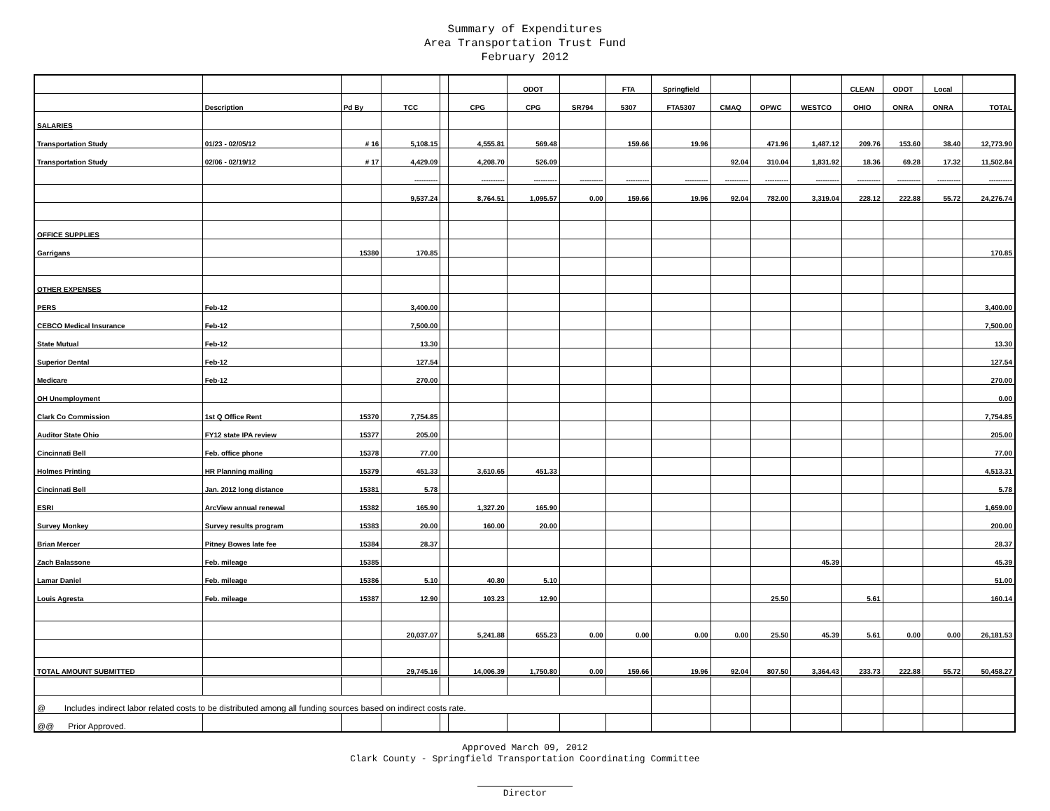Summary of Expenditures
Area Transportation Trust Fund
February 2012
| | | | | | | ODOT | | FTA | Springfield | | | | CLEAN | ODOT | Local | |
| --- | --- | --- | --- | --- | --- | --- | --- | --- | --- | --- | --- | --- | --- | --- | --- | --- |
| | Description | Pd By | TCC | | CPG | CPG | SR794 | 5307 | FTA5307 | CMAQ | OPWC | WESTCO | OHIO | ONRA | ONRA | TOTAL |
| SALARIES | | | | | | | | | | | | | | | | |
| Transportation Study | 01/23 - 02/05/12 | # 16 | 5,108.15 | | 4,555.81 | 569.48 | | 159.66 | 19.96 | | 471.96 | 1,487.12 | 209.76 | 153.60 | 38.40 | 12,773.90 |
| Transportation Study | 02/06 - 02/19/12 | # 17 | 4,429.09 | | 4,208.70 | 526.09 | | | | 92.04 | 310.04 | 1,831.92 | 18.36 | 69.28 | 17.32 | 11,502.84 |
| | | | ---------- | | ---------- | ---------- | ---------- | ---------- | ---------- | ---------- | ---------- | ---------- | ---------- | ---------- | ---------- | ---------- |
| | | | 9,537.24 | | 8,764.51 | 1,095.57 | 0.00 | 159.66 | 19.96 | 92.04 | 782.00 | 3,319.04 | 228.12 | 222.88 | 55.72 | 24,276.74 |
| OFFICE SUPPLIES | | | | | | | | | | | | | | | | |
| Garrigans | | 15380 | 170.85 | | | | | | | | | | | | | 170.85 |
| OTHER EXPENSES | | | | | | | | | | | | | | | | |
| PERS | Feb-12 | | 3,400.00 | | | | | | | | | | | | | 3,400.00 |
| CEBCO Medical Insurance | Feb-12 | | 7,500.00 | | | | | | | | | | | | | 7,500.00 |
| State Mutual | Feb-12 | | 13.30 | | | | | | | | | | | | | 13.30 |
| Superior Dental | Feb-12 | | 127.54 | | | | | | | | | | | | | 127.54 |
| Medicare | Feb-12 | | 270.00 | | | | | | | | | | | | | 270.00 |
| OH Unemployment | | | | | | | | | | | | | | | | 0.00 |
| Clark Co Commission | 1st Q Office Rent | 15370 | 7,754.85 | | | | | | | | | | | | | 7,754.85 |
| Auditor State Ohio | FY12 state IPA review | 15377 | 205.00 | | | | | | | | | | | | | 205.00 |
| Cincinnati Bell | Feb. office phone | 15378 | 77.00 | | | | | | | | | | | | | 77.00 |
| Holmes Printing | HR Planning mailing | 15379 | 451.33 | | 3,610.65 | 451.33 | | | | | | | | | | 4,513.31 |
| Cincinnati Bell | Jan. 2012 long distance | 15381 | 5.78 | | | | | | | | | | | | | 5.78 |
| ESRI | ArcView annual renewal | 15382 | 165.90 | | 1,327.20 | 165.90 | | | | | | | | | | 1,659.00 |
| Survey Monkey | Survey results program | 15383 | 20.00 | | 160.00 | 20.00 | | | | | | | | | | 200.00 |
| Brian Mercer | Pitney Bowes late fee | 15384 | 28.37 | | | | | | | | | | | | | 28.37 |
| Zach Balassone | Feb. mileage | 15385 | | | | | | | | | | 45.39 | | | | 45.39 |
| Lamar Daniel | Feb. mileage | 15386 | 5.10 | | 40.80 | 5.10 | | | | | | | | | | 51.00 |
| Louis Agresta | Feb. mileage | 15387 | 12.90 | | 103.23 | 12.90 | | | | | 25.50 | | 5.61 | | | 160.14 |
| | | | 20,037.07 | | 5,241.88 | 655.23 | 0.00 | 0.00 | 0.00 | 0.00 | 25.50 | 45.39 | 5.61 | 0.00 | 0.00 | 26,181.53 |
| TOTAL AMOUNT SUBMITTED | | | 29,745.16 | | 14,006.39 | 1,750.80 | 0.00 | 159.66 | 19.96 | 92.04 | 807.50 | 3,364.43 | 233.73 | 222.88 | 55.72 | 50,458.27 |
| @ Includes indirect labor related costs to be distributed among all funding sources based on indirect costs rate. | | | | | | | | | | | | | | | | |
| @@ Prior Approved. | | | | | | | | | | | | | | | | |
Approved March 09, 2012
Clark County - Springfield Transportation Coordinating Committee
Director